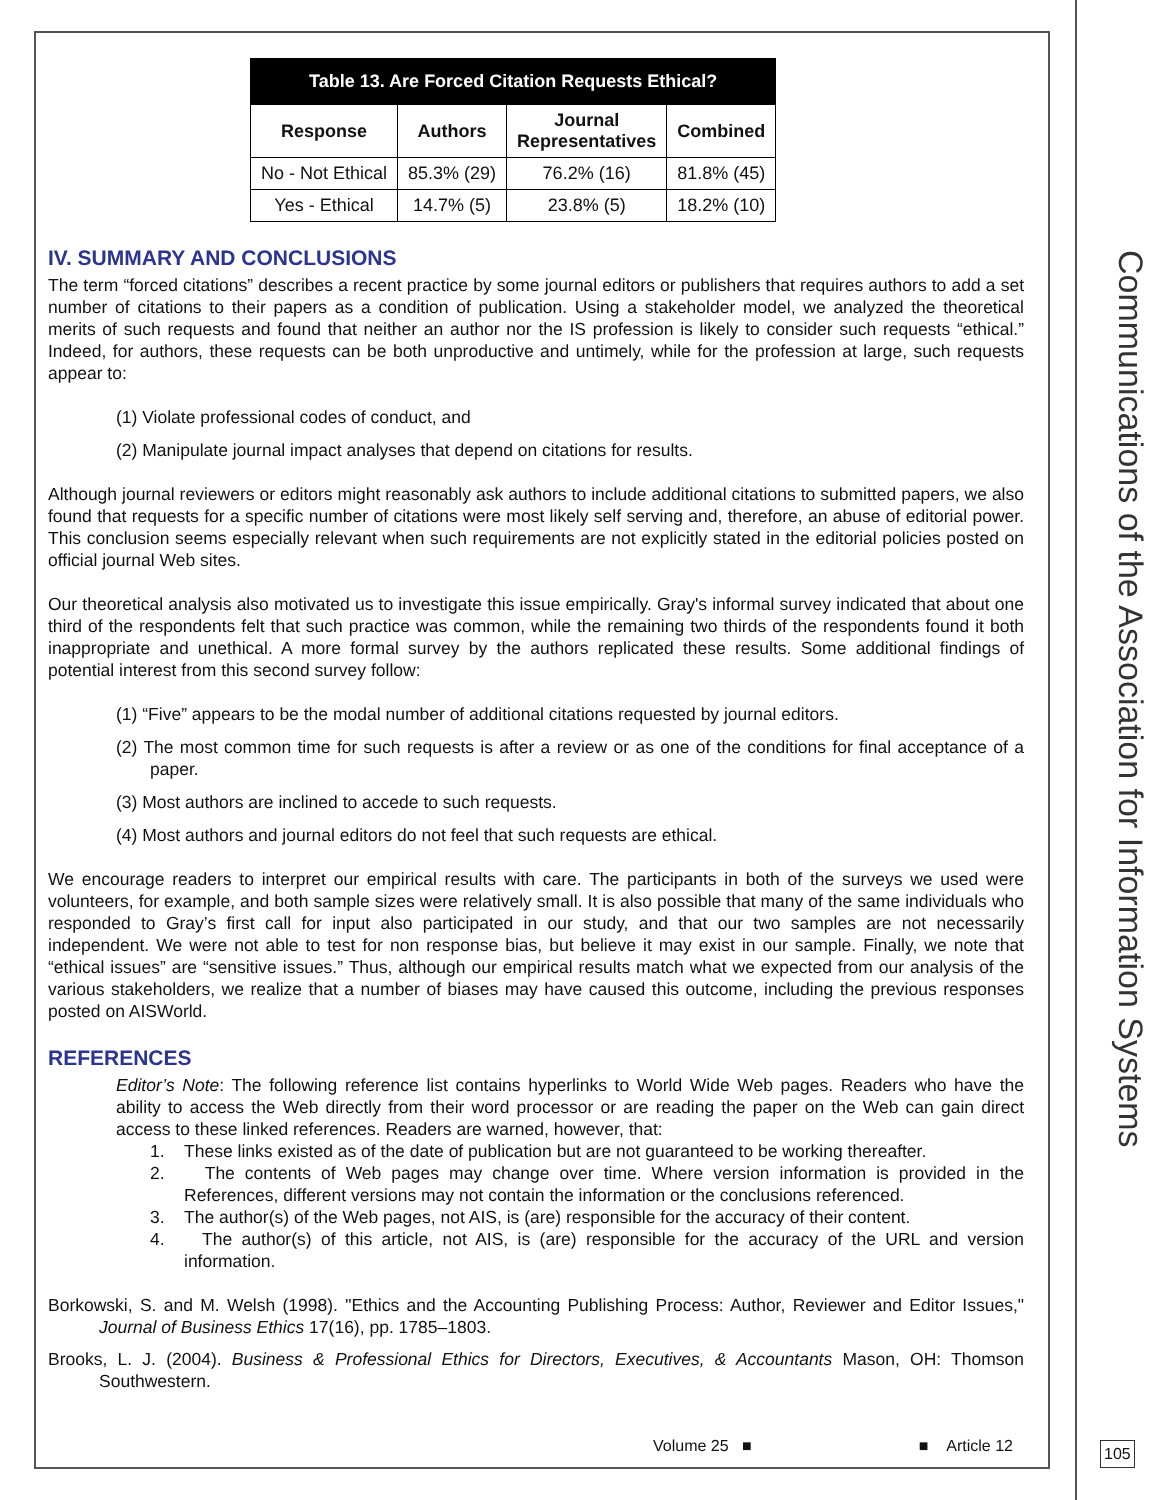| Table 13. Are Forced Citation Requests Ethical? | | | |
| Response | Authors | Journal Representatives | Combined |
| No - Not Ethical | 85.3% (29) | 76.2% (16) | 81.8% (45) |
| Yes - Ethical | 14.7% (5) | 23.8% (5) | 18.2% (10) |
IV. SUMMARY AND CONCLUSIONS
The term “forced citations” describes a recent practice by some journal editors or publishers that requires authors to add a set number of citations to their papers as a condition of publication. Using a stakeholder model, we analyzed the theoretical merits of such requests and found that neither an author nor the IS profession is likely to consider such requests “ethical.” Indeed, for authors, these requests can be both unproductive and untimely, while for the profession at large, such requests appear to:
(1) Violate professional codes of conduct, and
(2) Manipulate journal impact analyses that depend on citations for results.
Although journal reviewers or editors might reasonably ask authors to include additional citations to submitted papers, we also found that requests for a specific number of citations were most likely self serving and, therefore, an abuse of editorial power. This conclusion seems especially relevant when such requirements are not explicitly stated in the editorial policies posted on official journal Web sites.
Our theoretical analysis also motivated us to investigate this issue empirically. Gray's informal survey indicated that about one third of the respondents felt that such practice was common, while the remaining two thirds of the respondents found it both inappropriate and unethical. A more formal survey by the authors replicated these results. Some additional findings of potential interest from this second survey follow:
(1) “Five” appears to be the modal number of additional citations requested by journal editors.
(2) The most common time for such requests is after a review or as one of the conditions for final acceptance of a paper.
(3) Most authors are inclined to accede to such requests.
(4) Most authors and journal editors do not feel that such requests are ethical.
We encourage readers to interpret our empirical results with care. The participants in both of the surveys we used were volunteers, for example, and both sample sizes were relatively small. It is also possible that many of the same individuals who responded to Gray’s first call for input also participated in our study, and that our two samples are not necessarily independent. We were not able to test for non response bias, but believe it may exist in our sample. Finally, we note that “ethical issues” are “sensitive issues.” Thus, although our empirical results match what we expected from our analysis of the various stakeholders, we realize that a number of biases may have caused this outcome, including the previous responses posted on AISWorld.
REFERENCES
Editor’s Note: The following reference list contains hyperlinks to World Wide Web pages. Readers who have the ability to access the Web directly from their word processor or are reading the paper on the Web can gain direct access to these linked references. Readers are warned, however, that:
1. These links existed as of the date of publication but are not guaranteed to be working thereafter.
2. The contents of Web pages may change over time. Where version information is provided in the References, different versions may not contain the information or the conclusions referenced.
3. The author(s) of the Web pages, not AIS, is (are) responsible for the accuracy of their content.
4. The author(s) of this article, not AIS, is (are) responsible for the accuracy of the URL and version information.
Borkowski, S. and M. Welsh (1998). "Ethics and the Accounting Publishing Process: Author, Reviewer and Editor Issues," Journal of Business Ethics 17(16), pp. 1785–1803.
Brooks, L. J. (2004). Business & Professional Ethics for Directors, Executives, & Accountants Mason, OH: Thomson Southwestern.
Communications of the Association for Information Systems
Volume 25 ■ ■ Article 12 105